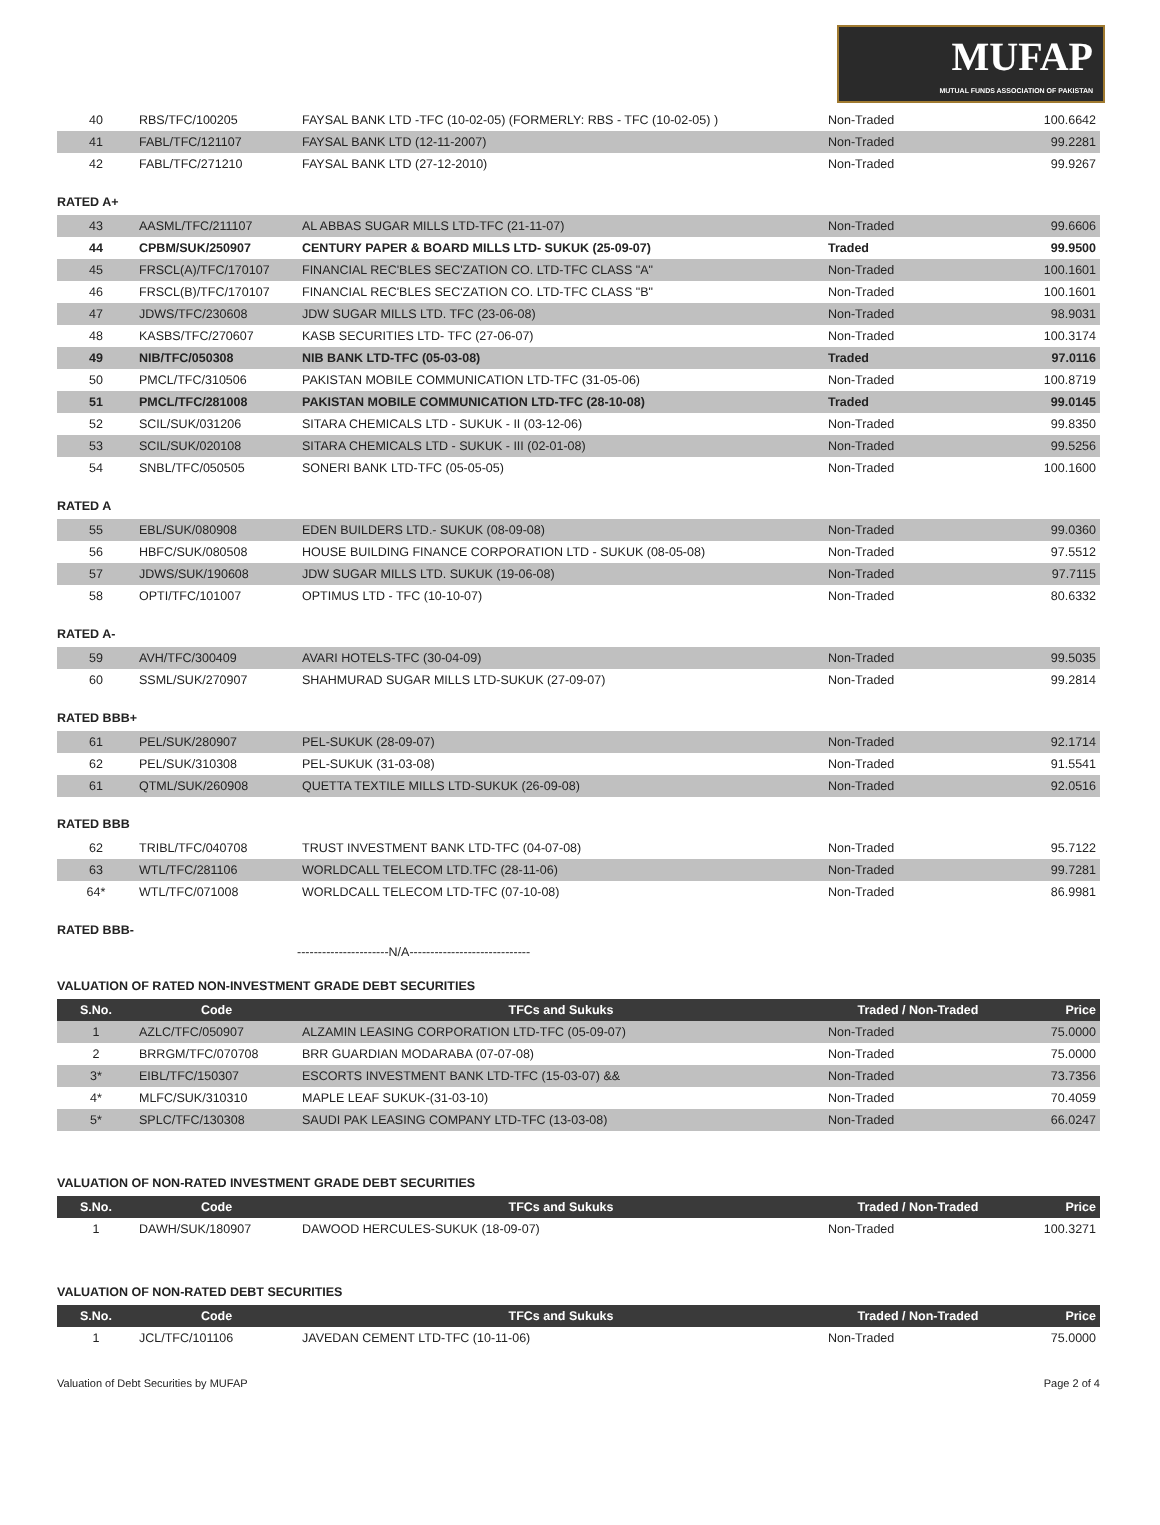MUFAP
MUTUAL FUNDS ASSOCIATION OF PAKISTAN
| 40 | RBS/TFC/100205 | FAYSAL BANK LTD -TFC (10-02-05) (FORMERLY: RBS - TFC (10-02-05) ) | Non-Traded | 100.6642 |
| 41 | FABL/TFC/121107 | FAYSAL BANK LTD (12-11-2007) | Non-Traded | 99.2281 |
| 42 | FABL/TFC/271210 | FAYSAL BANK LTD (27-12-2010) | Non-Traded | 99.9267 |
RATED A+
| 43 | AASML/TFC/211107 | AL ABBAS SUGAR MILLS LTD-TFC (21-11-07) | Non-Traded | 99.6606 |
| 44 | CPBM/SUK/250907 | CENTURY PAPER & BOARD MILLS LTD- SUKUK (25-09-07) | Traded | 99.9500 |
| 45 | FRSCL(A)/TFC/170107 | FINANCIAL REC'BLES SEC'ZATION CO. LTD-TFC CLASS "A" | Non-Traded | 100.1601 |
| 46 | FRSCL(B)/TFC/170107 | FINANCIAL REC'BLES SEC'ZATION CO. LTD-TFC CLASS "B" | Non-Traded | 100.1601 |
| 47 | JDWS/TFC/230608 | JDW SUGAR MILLS LTD. TFC (23-06-08) | Non-Traded | 98.9031 |
| 48 | KASBS/TFC/270607 | KASB SECURITIES LTD- TFC (27-06-07) | Non-Traded | 100.3174 |
| 49 | NIB/TFC/050308 | NIB BANK LTD-TFC (05-03-08) | Traded | 97.0116 |
| 50 | PMCL/TFC/310506 | PAKISTAN MOBILE COMMUNICATION LTD-TFC (31-05-06) | Non-Traded | 100.8719 |
| 51 | PMCL/TFC/281008 | PAKISTAN MOBILE COMMUNICATION LTD-TFC (28-10-08) | Traded | 99.0145 |
| 52 | SCIL/SUK/031206 | SITARA CHEMICALS LTD - SUKUK - II (03-12-06) | Non-Traded | 99.8350 |
| 53 | SCIL/SUK/020108 | SITARA CHEMICALS LTD - SUKUK - III (02-01-08) | Non-Traded | 99.5256 |
| 54 | SNBL/TFC/050505 | SONERI BANK LTD-TFC (05-05-05) | Non-Traded | 100.1600 |
RATED A
| 55 | EBL/SUK/080908 | EDEN BUILDERS LTD.- SUKUK (08-09-08) | Non-Traded | 99.0360 |
| 56 | HBFC/SUK/080508 | HOUSE BUILDING FINANCE CORPORATION LTD - SUKUK (08-05-08) | Non-Traded | 97.5512 |
| 57 | JDWS/SUK/190608 | JDW SUGAR MILLS LTD. SUKUK (19-06-08) | Non-Traded | 97.7115 |
| 58 | OPTI/TFC/101007 | OPTIMUS LTD - TFC (10-10-07) | Non-Traded | 80.6332 |
RATED A-
| 59 | AVH/TFC/300409 | AVARI HOTELS-TFC (30-04-09) | Non-Traded | 99.5035 |
| 60 | SSML/SUK/270907 | SHAHMURAD SUGAR MILLS LTD-SUKUK (27-09-07) | Non-Traded | 99.2814 |
RATED BBB+
| 61 | PEL/SUK/280907 | PEL-SUKUK (28-09-07) | Non-Traded | 92.1714 |
| 62 | PEL/SUK/310308 | PEL-SUKUK (31-03-08) | Non-Traded | 91.5541 |
| 61 | QTML/SUK/260908 | QUETTA TEXTILE MILLS LTD-SUKUK (26-09-08) | Non-Traded | 92.0516 |
RATED BBB
| 62 | TRIBL/TFC/040708 | TRUST INVESTMENT BANK LTD-TFC (04-07-08) | Non-Traded | 95.7122 |
| 63 | WTL/TFC/281106 | WORLDCALL TELECOM LTD.TFC (28-11-06) | Non-Traded | 99.7281 |
| 64* | WTL/TFC/071008 | WORLDCALL TELECOM LTD-TFC (07-10-08) | Non-Traded | 86.9981 |
RATED BBB-
----------------------N/A-----------------------------
VALUATION OF RATED NON-INVESTMENT GRADE DEBT SECURITIES
| S.No. | Code | TFCs and Sukuks | Traded / Non-Traded | Price |
| --- | --- | --- | --- | --- |
| 1 | AZLC/TFC/050907 | ALZAMIN LEASING CORPORATION LTD-TFC (05-09-07) | Non-Traded | 75.0000 |
| 2 | BRRGM/TFC/070708 | BRR GUARDIAN MODARABA (07-07-08) | Non-Traded | 75.0000 |
| 3* | EIBL/TFC/150307 | ESCORTS INVESTMENT BANK LTD-TFC (15-03-07) && | Non-Traded | 73.7356 |
| 4* | MLFC/SUK/310310 | MAPLE LEAF SUKUK-(31-03-10) | Non-Traded | 70.4059 |
| 5* | SPLC/TFC/130308 | SAUDI PAK LEASING COMPANY LTD-TFC (13-03-08) | Non-Traded | 66.0247 |
VALUATION OF NON-RATED INVESTMENT GRADE DEBT SECURITIES
| S.No. | Code | TFCs and Sukuks | Traded / Non-Traded | Price |
| --- | --- | --- | --- | --- |
| 1 | DAWH/SUK/180907 | DAWOOD HERCULES-SUKUK (18-09-07) | Non-Traded | 100.3271 |
VALUATION OF NON-RATED DEBT SECURITIES
| S.No. | Code | TFCs and Sukuks | Traded / Non-Traded | Price |
| --- | --- | --- | --- | --- |
| 1 | JCL/TFC/101106 | JAVEDAN CEMENT LTD-TFC (10-11-06) | Non-Traded | 75.0000 |
Valuation of Debt Securities by MUFAP Page 2 of 4